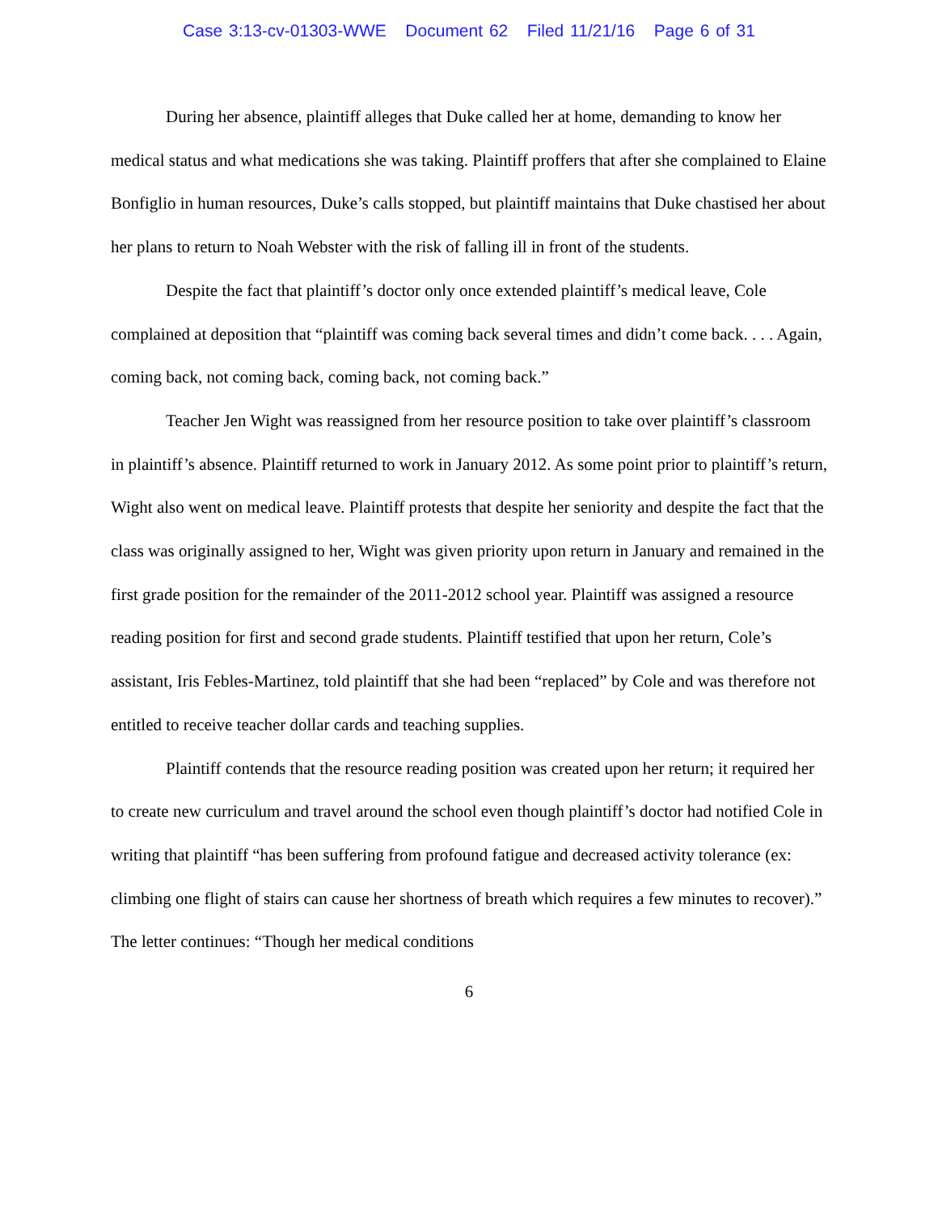Case 3:13-cv-01303-WWE Document 62 Filed 11/21/16 Page 6 of 31
During her absence, plaintiff alleges that Duke called her at home, demanding to know her medical status and what medications she was taking. Plaintiff proffers that after she complained to Elaine Bonfiglio in human resources, Duke’s calls stopped, but plaintiff maintains that Duke chastised her about her plans to return to Noah Webster with the risk of falling ill in front of the students.
Despite the fact that plaintiff’s doctor only once extended plaintiff’s medical leave, Cole complained at deposition that “plaintiff was coming back several times and didn’t come back. . . . Again, coming back, not coming back, coming back, not coming back.”
Teacher Jen Wight was reassigned from her resource position to take over plaintiff’s classroom in plaintiff’s absence. Plaintiff returned to work in January 2012. As some point prior to plaintiff’s return, Wight also went on medical leave. Plaintiff protests that despite her seniority and despite the fact that the class was originally assigned to her, Wight was given priority upon return in January and remained in the first grade position for the remainder of the 2011-2012 school year. Plaintiff was assigned a resource reading position for first and second grade students. Plaintiff testified that upon her return, Cole’s assistant, Iris Febles-Martinez, told plaintiff that she had been “replaced” by Cole and was therefore not entitled to receive teacher dollar cards and teaching supplies.
Plaintiff contends that the resource reading position was created upon her return; it required her to create new curriculum and travel around the school even though plaintiff’s doctor had notified Cole in writing that plaintiff “has been suffering from profound fatigue and decreased activity tolerance (ex: climbing one flight of stairs can cause her shortness of breath which requires a few minutes to recover).” The letter continues: “Though her medical conditions
6